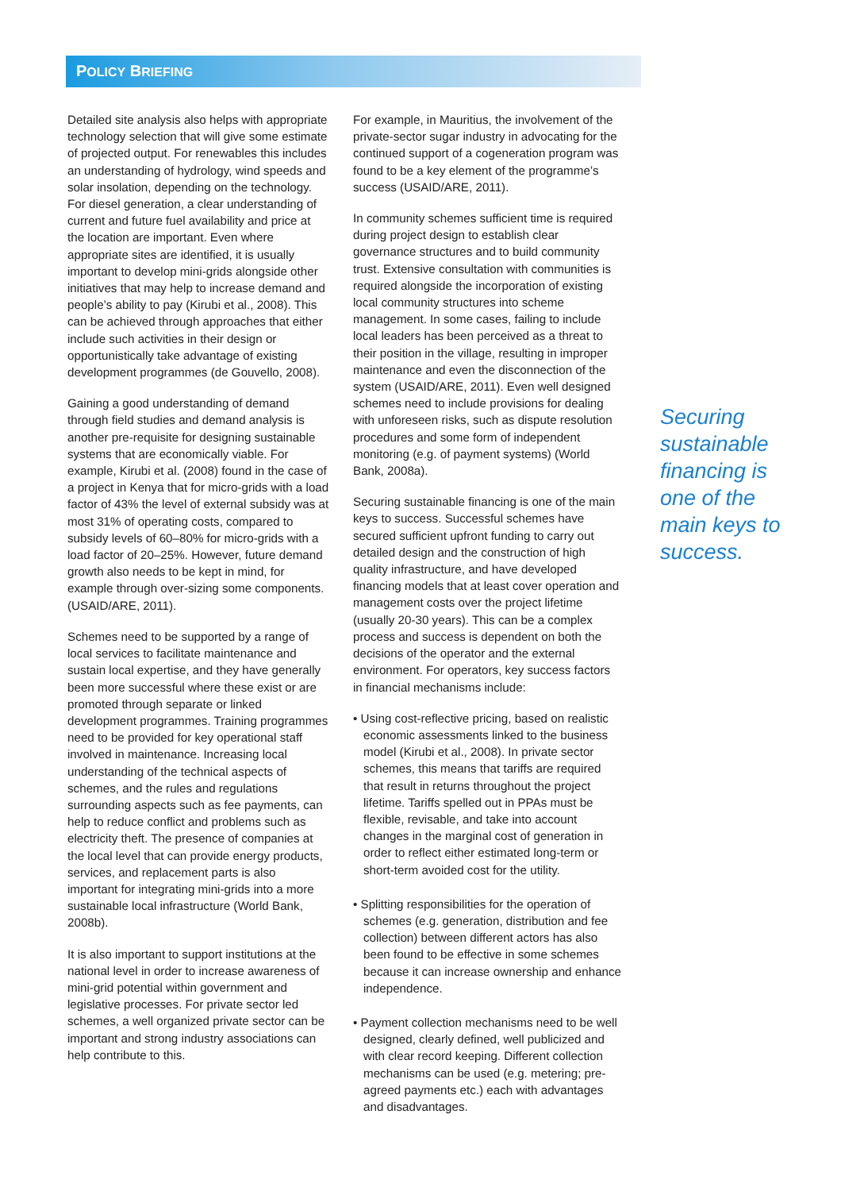POLICY BRIEFING
Detailed site analysis also helps with appropriate technology selection that will give some estimate of projected output. For renewables this includes an understanding of hydrology, wind speeds and solar insolation, depending on the technology. For diesel generation, a clear understanding of current and future fuel availability and price at the location are important. Even where appropriate sites are identified, it is usually important to develop mini-grids alongside other initiatives that may help to increase demand and people’s ability to pay (Kirubi et al., 2008). This can be achieved through approaches that either include such activities in their design or opportunistically take advantage of existing development programmes (de Gouvello, 2008).
Gaining a good understanding of demand through field studies and demand analysis is another pre-requisite for designing sustainable systems that are economically viable. For example, Kirubi et al. (2008) found in the case of a project in Kenya that for micro-grids with a load factor of 43% the level of external subsidy was at most 31% of operating costs, compared to subsidy levels of 60–80% for micro-grids with a load factor of 20–25%. However, future demand growth also needs to be kept in mind, for example through over-sizing some components. (USAID/ARE, 2011).
Schemes need to be supported by a range of local services to facilitate maintenance and sustain local expertise, and they have generally been more successful where these exist or are promoted through separate or linked development programmes. Training programmes need to be provided for key operational staff involved in maintenance. Increasing local understanding of the technical aspects of schemes, and the rules and regulations surrounding aspects such as fee payments, can help to reduce conflict and problems such as electricity theft. The presence of companies at the local level that can provide energy products, services, and replacement parts is also important for integrating mini-grids into a more sustainable local infrastructure (World Bank, 2008b).
It is also important to support institutions at the national level in order to increase awareness of mini-grid potential within government and legislative processes. For private sector led schemes, a well organized private sector can be important and strong industry associations can help contribute to this.
For example, in Mauritius, the involvement of the private-sector sugar industry in advocating for the continued support of a cogeneration program was found to be a key element of the programme’s success (USAID/ARE, 2011).
In community schemes sufficient time is required during project design to establish clear governance structures and to build community trust. Extensive consultation with communities is required alongside the incorporation of existing local community structures into scheme management. In some cases, failing to include local leaders has been perceived as a threat to their position in the village, resulting in improper maintenance and even the disconnection of the system (USAID/ARE, 2011). Even well designed schemes need to include provisions for dealing with unforeseen risks, such as dispute resolution procedures and some form of independent monitoring (e.g. of payment systems) (World Bank, 2008a).
Securing sustainable financing is one of the main keys to success. Successful schemes have secured sufficient upfront funding to carry out detailed design and the construction of high quality infrastructure, and have developed financing models that at least cover operation and management costs over the project lifetime (usually 20-30 years). This can be a complex process and success is dependent on both the decisions of the operator and the external environment. For operators, key success factors in financial mechanisms include:
• Using cost-reflective pricing, based on realistic economic assessments linked to the business model (Kirubi et al., 2008). In private sector schemes, this means that tariffs are required that result in returns throughout the project lifetime. Tariffs spelled out in PPAs must be flexible, revisable, and take into account changes in the marginal cost of generation in order to reflect either estimated long-term or short-term avoided cost for the utility.
• Splitting responsibilities for the operation of schemes (e.g. generation, distribution and fee collection) between different actors has also been found to be effective in some schemes because it can increase ownership and enhance independence.
• Payment collection mechanisms need to be well designed, clearly defined, well publicized and with clear record keeping. Different collection mechanisms can be used (e.g. metering; pre-agreed payments etc.) each with advantages and disadvantages.
Securing sustainable financing is one of the main keys to success.